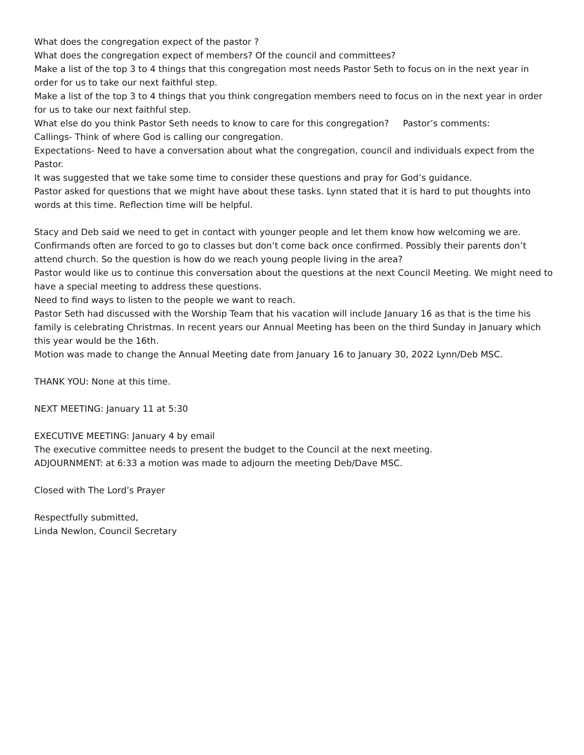What does the congregation expect of the pastor ?
What does the congregation expect of members? Of the council and committees?
Make a list of the top 3 to 4 things that this congregation most needs Pastor Seth to focus on in the next year in order for us to take our next faithful step.
Make a list of the top 3 to 4 things that you think congregation members need to focus on in the next year in order for us to take our next faithful step.
What else do you think Pastor Seth needs to know to care for this congregation? Pastor’s comments:
Callings- Think of where God is calling our congregation.
Expectations- Need to have a conversation about what the congregation, council and individuals expect from the Pastor.
It was suggested that we take some time to consider these questions and pray for God’s guidance.
Pastor asked for questions that we might have about these tasks. Lynn stated that it is hard to put thoughts into words at this time. Reflection time will be helpful.
Stacy and Deb said we need to get in contact with younger people and let them know how welcoming we are. Confirmands often are forced to go to classes but don’t come back once confirmed. Possibly their parents don’t attend church. So the question is how do we reach young people living in the area?
Pastor would like us to continue this conversation about the questions at the next Council Meeting. We might need to have a special meeting to address these questions.
Need to find ways to listen to the people we want to reach.
Pastor Seth had discussed with the Worship Team that his vacation will include January 16 as that is the time his family is celebrating Christmas. In recent years our Annual Meeting has been on the third Sunday in January which this year would be the 16th.
Motion was made to change the Annual Meeting date from January 16 to January 30, 2022 Lynn/Deb MSC.
THANK YOU: None at this time.
NEXT MEETING: January 11 at 5:30
EXECUTIVE MEETING: January 4 by email
The executive committee needs to present the budget to the Council at the next meeting.
ADJOURNMENT: at 6:33 a motion was made to adjourn the meeting Deb/Dave MSC.
Closed with The Lord’s Prayer
Respectfully submitted,
Linda Newlon, Council Secretary